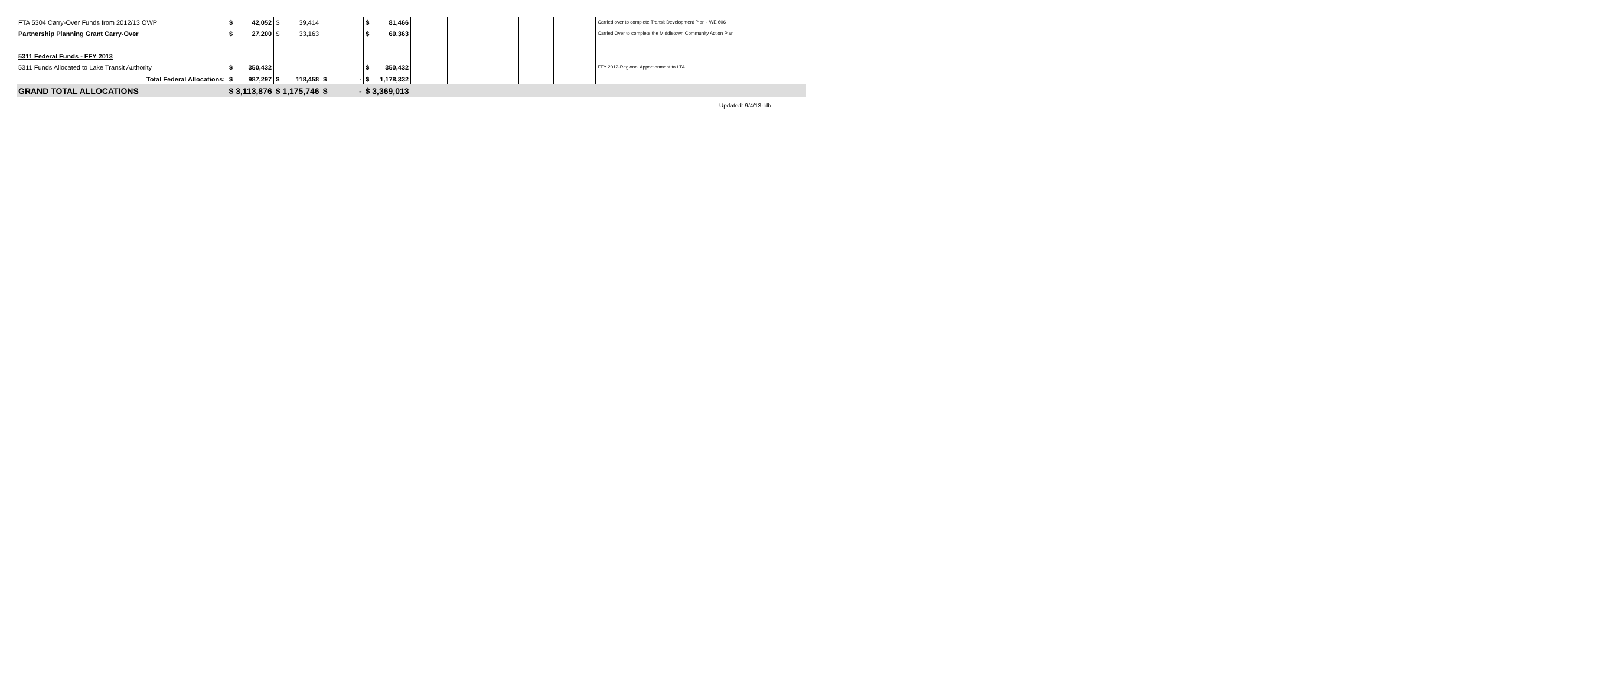| FTA 5304 Carry-Over Funds from 2012/13 OWP | $ | 42,052 | $ | 39,414 | | $ | 81,466 | | | | | | Carried over to complete Transit Development Plan - WE 606 |
| Partnership Planning Grant Carry-Over | $ | 27,200 | $ | 33,163 | | $ | 60,363 | | | | | | Carried Over to complete the Middletown Community Action Plan |
| 5311 Federal Funds - FFY 2013 | | | | | | | | | | | | | |
| 5311 Funds Allocated to Lake Transit Authority | $ | 350,432 | | | | $ | 350,432 | | | | | | FFY 2012-Regional Apportionment to LTA |
| Total Federal Allocations: | $ | 987,297 | $ | 118,458 | $ - | $ | 1,178,332 | | | | | | |
| GRAND TOTAL ALLOCATIONS | $ 3,113,876 | | $ 1,175,746 | | $ - | $ 3,369,013 | | | | | | | |
Updated: 9/4/13-ldb